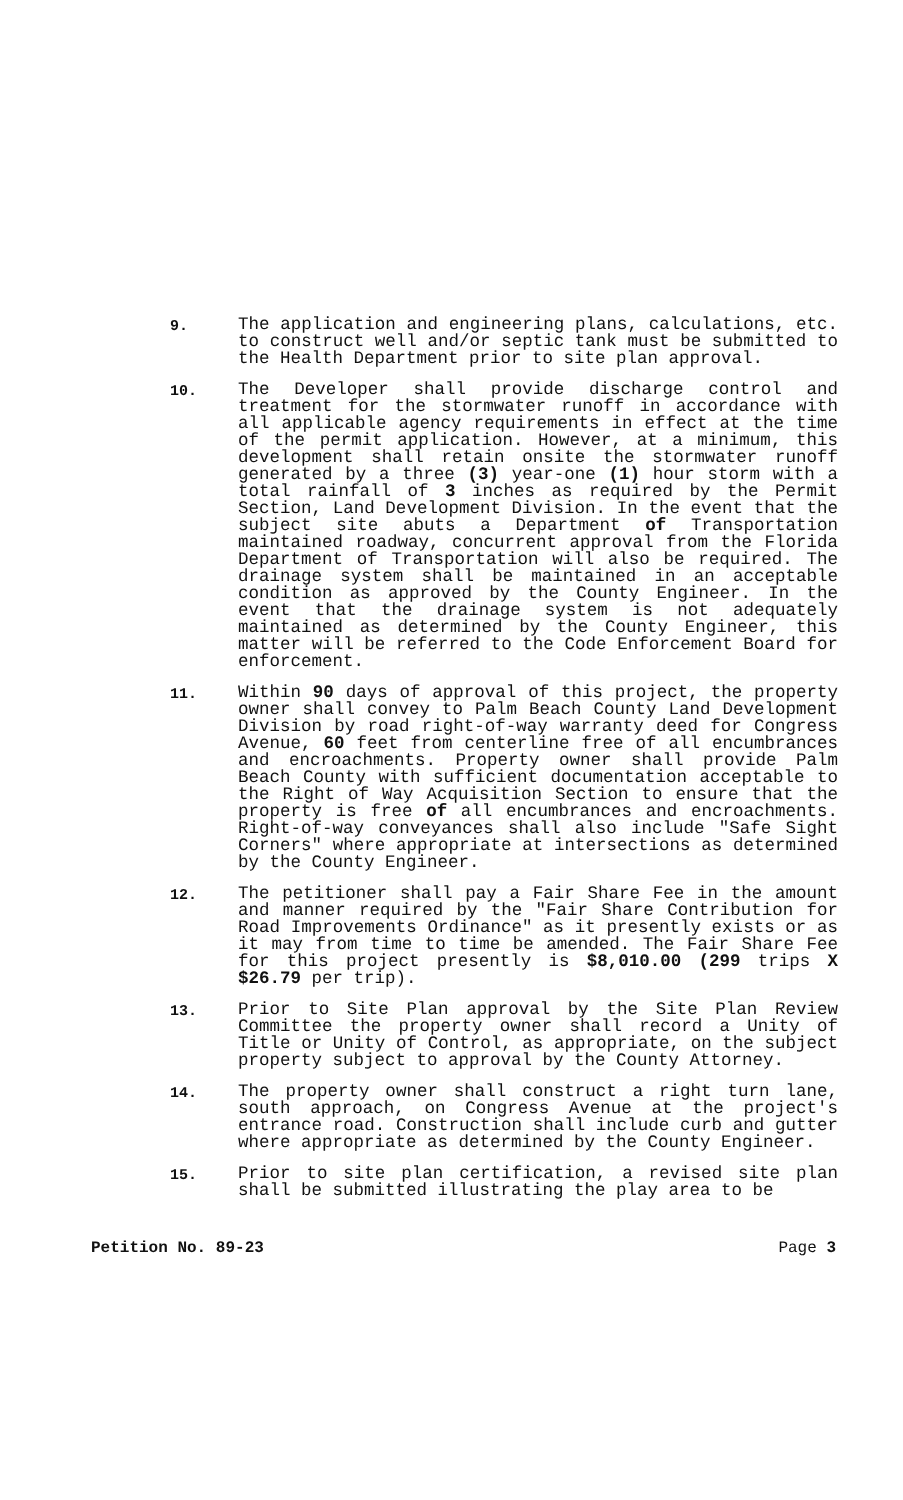9.
The application and engineering plans, calculations, etc. to construct well and/or septic tank must be submitted to the Health Department prior to site plan approval.
10.
The Developer shall provide discharge control and treatment for the stormwater runoff in accordance with all applicable agency requirements in effect at the time of the permit application. However, at a minimum, this development shall retain onsite the stormwater runoff generated by a three (3) year-one (1) hour storm with a total rainfall of 3 inches as required by the Permit Section, Land Development Division. In the event that the subject site abuts a Department of Transportation maintained roadway, concurrent approval from the Florida Department of Transportation will also be required. The drainage system shall be maintained in an acceptable condition as approved by the County Engineer. In the event that the drainage system is not adequately maintained as determined by the County Engineer, this matter will be referred to the Code Enforcement Board for enforcement.
11.
Within 90 days of approval of this project, the property owner shall convey to Palm Beach County Land Development Division by road right-of-way warranty deed for Congress Avenue, 60 feet from centerline free of all encumbrances and encroachments. Property owner shall provide Palm Beach County with sufficient documentation acceptable to the Right of Way Acquisition Section to ensure that the property is free of all encumbrances and encroachments. Right-of-way conveyances shall also include "Safe Sight Corners" where appropriate at intersections as determined by the County Engineer.
12.
The petitioner shall pay a Fair Share Fee in the amount and manner required by the "Fair Share Contribution for Road Improvements Ordinance" as it presently exists or as it may from time to time be amended. The Fair Share Fee for this project presently is $8,010.00 (299 trips X $26.79 per trip).
13.
Prior to Site Plan approval by the Site Plan Review Committee the property owner shall record a Unity of Title or Unity of Control, as appropriate, on the subject property subject to approval by the County Attorney.
14.
The property owner shall construct a right turn lane, south approach, on Congress Avenue at the project's entrance road. Construction shall include curb and gutter where appropriate as determined by the County Engineer.
15.
Prior to site plan certification, a revised site plan shall be submitted illustrating the play area to be
Petition No. 89-23 Page 3